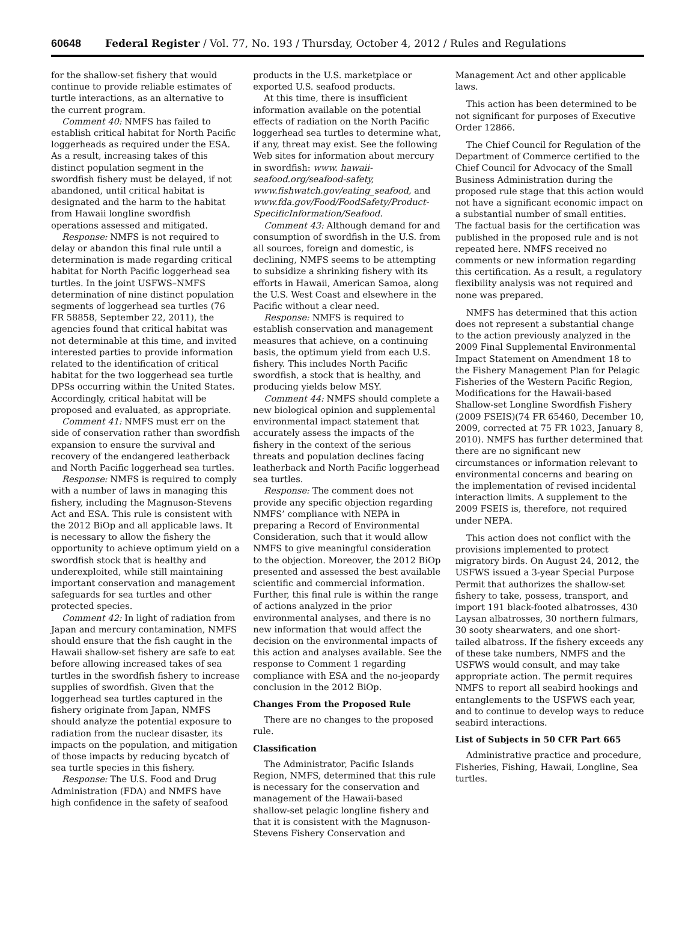60648 Federal Register / Vol. 77, No. 193 / Thursday, October 4, 2012 / Rules and Regulations
for the shallow-set fishery that would continue to provide reliable estimates of turtle interactions, as an alternative to the current program.
Comment 40: NMFS has failed to establish critical habitat for North Pacific loggerheads as required under the ESA. As a result, increasing takes of this distinct population segment in the swordfish fishery must be delayed, if not abandoned, until critical habitat is designated and the harm to the habitat from Hawaii longline swordfish operations assessed and mitigated.
Response: NMFS is not required to delay or abandon this final rule until a determination is made regarding critical habitat for North Pacific loggerhead sea turtles. In the joint USFWS–NMFS determination of nine distinct population segments of loggerhead sea turtles (76 FR 58858, September 22, 2011), the agencies found that critical habitat was not determinable at this time, and invited interested parties to provide information related to the identification of critical habitat for the two loggerhead sea turtle DPSs occurring within the United States. Accordingly, critical habitat will be proposed and evaluated, as appropriate.
Comment 41: NMFS must err on the side of conservation rather than swordfish expansion to ensure the survival and recovery of the endangered leatherback and North Pacific loggerhead sea turtles.
Response: NMFS is required to comply with a number of laws in managing this fishery, including the Magnuson-Stevens Act and ESA. This rule is consistent with the 2012 BiOp and all applicable laws. It is necessary to allow the fishery the opportunity to achieve optimum yield on a swordfish stock that is healthy and underexploited, while still maintaining important conservation and management safeguards for sea turtles and other protected species.
Comment 42: In light of radiation from Japan and mercury contamination, NMFS should ensure that the fish caught in the Hawaii shallow-set fishery are safe to eat before allowing increased takes of sea turtles in the swordfish fishery to increase supplies of swordfish. Given that the loggerhead sea turtles captured in the fishery originate from Japan, NMFS should analyze the potential exposure to radiation from the nuclear disaster, its impacts on the population, and mitigation of those impacts by reducing bycatch of sea turtle species in this fishery.
Response: The U.S. Food and Drug Administration (FDA) and NMFS have high confidence in the safety of seafood
products in the U.S. marketplace or exported U.S. seafood products.
At this time, there is insufficient information available on the potential effects of radiation on the North Pacific loggerhead sea turtles to determine what, if any, threat may exist. See the following Web sites for information about mercury in swordfish: www. hawaii-seafood.org/seafood-safety, www.fishwatch.gov/eating_seafood, and www.fda.gov/Food/FoodSafety/Product-SpecificInformation/Seafood.
Comment 43: Although demand for and consumption of swordfish in the U.S. from all sources, foreign and domestic, is declining, NMFS seems to be attempting to subsidize a shrinking fishery with its efforts in Hawaii, American Samoa, along the U.S. West Coast and elsewhere in the Pacific without a clear need.
Response: NMFS is required to establish conservation and management measures that achieve, on a continuing basis, the optimum yield from each U.S. fishery. This includes North Pacific swordfish, a stock that is healthy, and producing yields below MSY.
Comment 44: NMFS should complete a new biological opinion and supplemental environmental impact statement that accurately assess the impacts of the fishery in the context of the serious threats and population declines facing leatherback and North Pacific loggerhead sea turtles.
Response: The comment does not provide any specific objection regarding NMFS’ compliance with NEPA in preparing a Record of Environmental Consideration, such that it would allow NMFS to give meaningful consideration to the objection. Moreover, the 2012 BiOp presented and assessed the best available scientific and commercial information. Further, this final rule is within the range of actions analyzed in the prior environmental analyses, and there is no new information that would affect the decision on the environmental impacts of this action and analyses available. See the response to Comment 1 regarding compliance with ESA and the no-jeopardy conclusion in the 2012 BiOp.
Changes From the Proposed Rule
There are no changes to the proposed rule.
Classification
The Administrator, Pacific Islands Region, NMFS, determined that this rule is necessary for the conservation and management of the Hawaii-based shallow-set pelagic longline fishery and that it is consistent with the Magnuson-Stevens Fishery Conservation and
Management Act and other applicable laws.
This action has been determined to be not significant for purposes of Executive Order 12866.
The Chief Council for Regulation of the Department of Commerce certified to the Chief Council for Advocacy of the Small Business Administration during the proposed rule stage that this action would not have a significant economic impact on a substantial number of small entities. The factual basis for the certification was published in the proposed rule and is not repeated here. NMFS received no comments or new information regarding this certification. As a result, a regulatory flexibility analysis was not required and none was prepared.
NMFS has determined that this action does not represent a substantial change to the action previously analyzed in the 2009 Final Supplemental Environmental Impact Statement on Amendment 18 to the Fishery Management Plan for Pelagic Fisheries of the Western Pacific Region, Modifications for the Hawaii-based Shallow-set Longline Swordfish Fishery (2009 FSEIS)(74 FR 65460, December 10, 2009, corrected at 75 FR 1023, January 8, 2010). NMFS has further determined that there are no significant new circumstances or information relevant to environmental concerns and bearing on the implementation of revised incidental interaction limits. A supplement to the 2009 FSEIS is, therefore, not required under NEPA.
This action does not conflict with the provisions implemented to protect migratory birds. On August 24, 2012, the USFWS issued a 3-year Special Purpose Permit that authorizes the shallow-set fishery to take, possess, transport, and import 191 black-footed albatrosses, 430 Laysan albatrosses, 30 northern fulmars, 30 sooty shearwaters, and one short-tailed albatross. If the fishery exceeds any of these take numbers, NMFS and the USFWS would consult, and may take appropriate action. The permit requires NMFS to report all seabird hookings and entanglements to the USFWS each year, and to continue to develop ways to reduce seabird interactions.
List of Subjects in 50 CFR Part 665
Administrative practice and procedure, Fisheries, Fishing, Hawaii, Longline, Sea turtles.